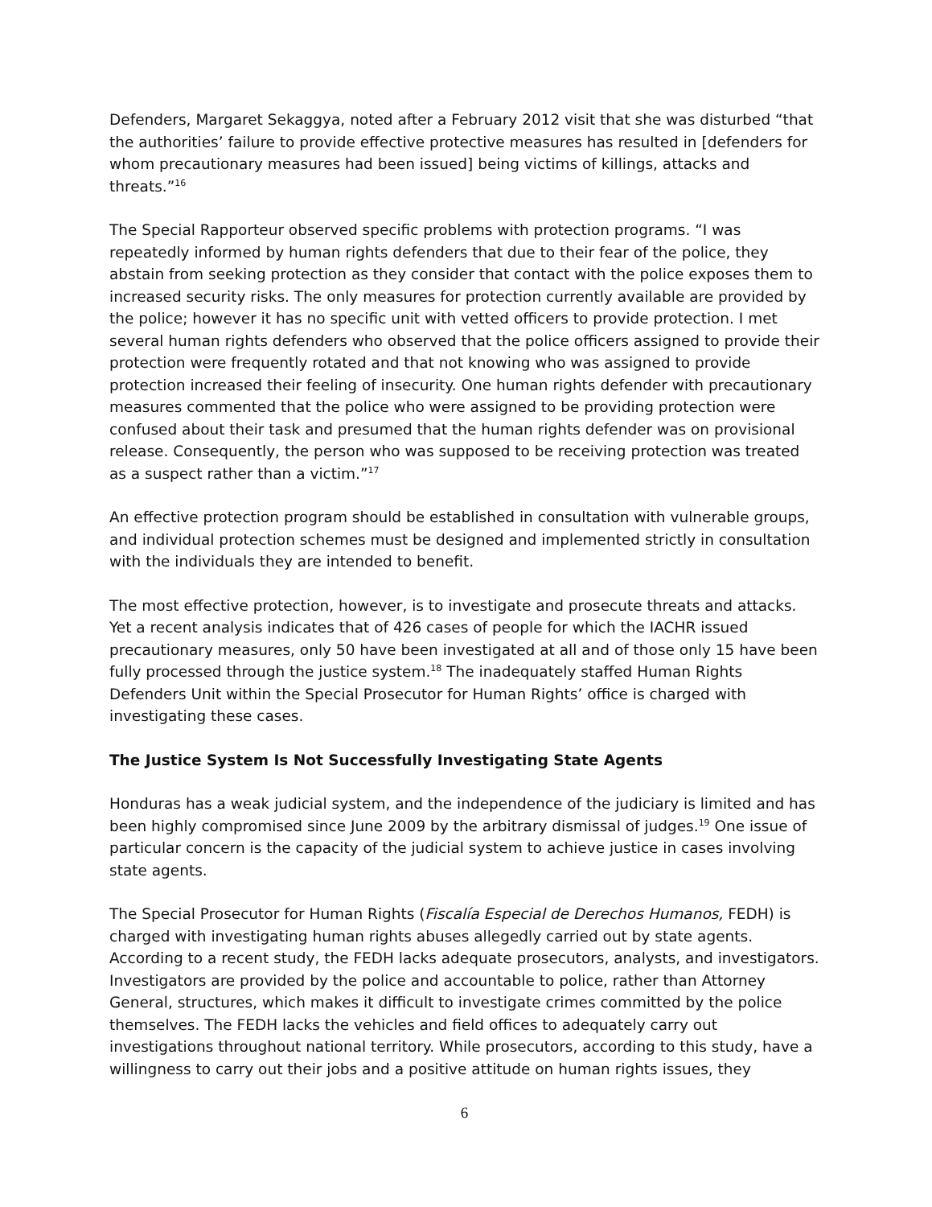Defenders, Margaret Sekaggya, noted after a February 2012 visit that she was disturbed “that the authorities’ failure to provide effective protective measures has resulted in [defenders for whom precautionary measures had been issued] being victims of killings, attacks and threats.”<sup>16</sup>
The Special Rapporteur observed specific problems with protection programs. “I was repeatedly informed by human rights defenders that due to their fear of the police, they abstain from seeking protection as they consider that contact with the police exposes them to increased security risks. The only measures for protection currently available are provided by the police; however it has no specific unit with vetted officers to provide protection. I met several human rights defenders who observed that the police officers assigned to provide their protection were frequently rotated and that not knowing who was assigned to provide protection increased their feeling of insecurity. One human rights defender with precautionary measures commented that the police who were assigned to be providing protection were confused about their task and presumed that the human rights defender was on provisional release. Consequently, the person who was supposed to be receiving protection was treated as a suspect rather than a victim.”<sup>17</sup>
An effective protection program should be established in consultation with vulnerable groups, and individual protection schemes must be designed and implemented strictly in consultation with the individuals they are intended to benefit.
The most effective protection, however, is to investigate and prosecute threats and attacks. Yet a recent analysis indicates that of 426 cases of people for which the IACHR issued precautionary measures, only 50 have been investigated at all and of those only 15 have been fully processed through the justice system.<sup>18</sup> The inadequately staffed Human Rights Defenders Unit within the Special Prosecutor for Human Rights’ office is charged with investigating these cases.
The Justice System Is Not Successfully Investigating State Agents
Honduras has a weak judicial system, and the independence of the judiciary is limited and has been highly compromised since June 2009 by the arbitrary dismissal of judges.<sup>19</sup> One issue of particular concern is the capacity of the judicial system to achieve justice in cases involving state agents.
The Special Prosecutor for Human Rights (Fiscalía Especial de Derechos Humanos, FEDH) is charged with investigating human rights abuses allegedly carried out by state agents. According to a recent study, the FEDH lacks adequate prosecutors, analysts, and investigators. Investigators are provided by the police and accountable to police, rather than Attorney General, structures, which makes it difficult to investigate crimes committed by the police themselves. The FEDH lacks the vehicles and field offices to adequately carry out investigations throughout national territory. While prosecutors, according to this study, have a willingness to carry out their jobs and a positive attitude on human rights issues, they
6